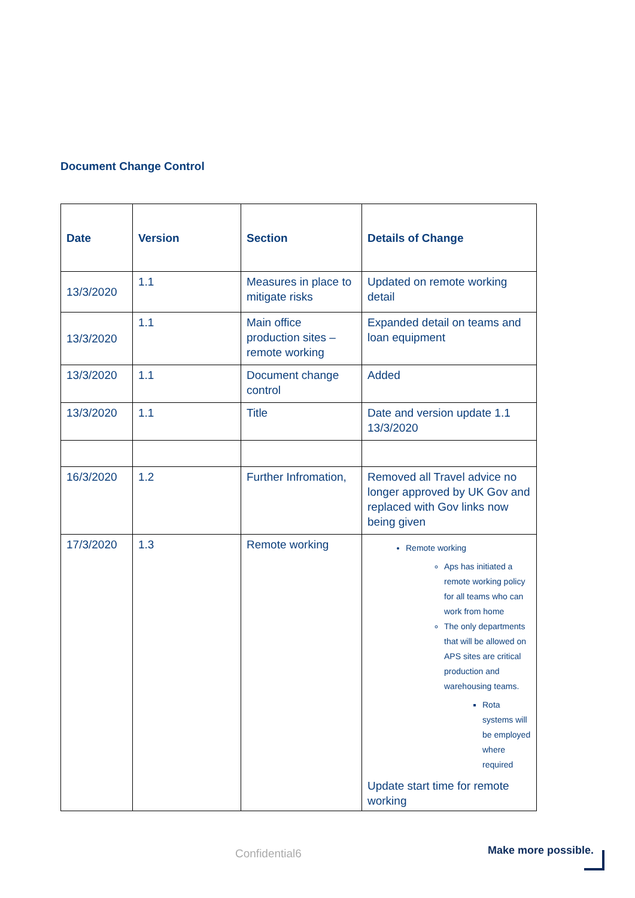Document Change Control
| Date | Version | Section | Details of Change |
| --- | --- | --- | --- |
| 13/3/2020 | 1.1 | Measures in place to mitigate risks | Updated on remote working detail |
| 13/3/2020 | 1.1 | Main office production sites – remote working | Expanded detail on teams and loan equipment |
| 13/3/2020 | 1.1 | Document change control | Added |
| 13/3/2020 | 1.1 | Title | Date and version update 1.1 13/3/2020 |
| 16/3/2020 | 1.2 | Further Infromation, | Removed all Travel advice no longer approved by UK Gov and replaced with Gov links now being given |
| 17/3/2020 | 1.3 | Remote working | Remote working Aps has initiated a remote working policy for all teams who can work from home The only departments that will be allowed on APS sites are critical production and warehousing teams. Rota systems will be employed where required Update start time for remote working |
Confidential6 Make more possible.